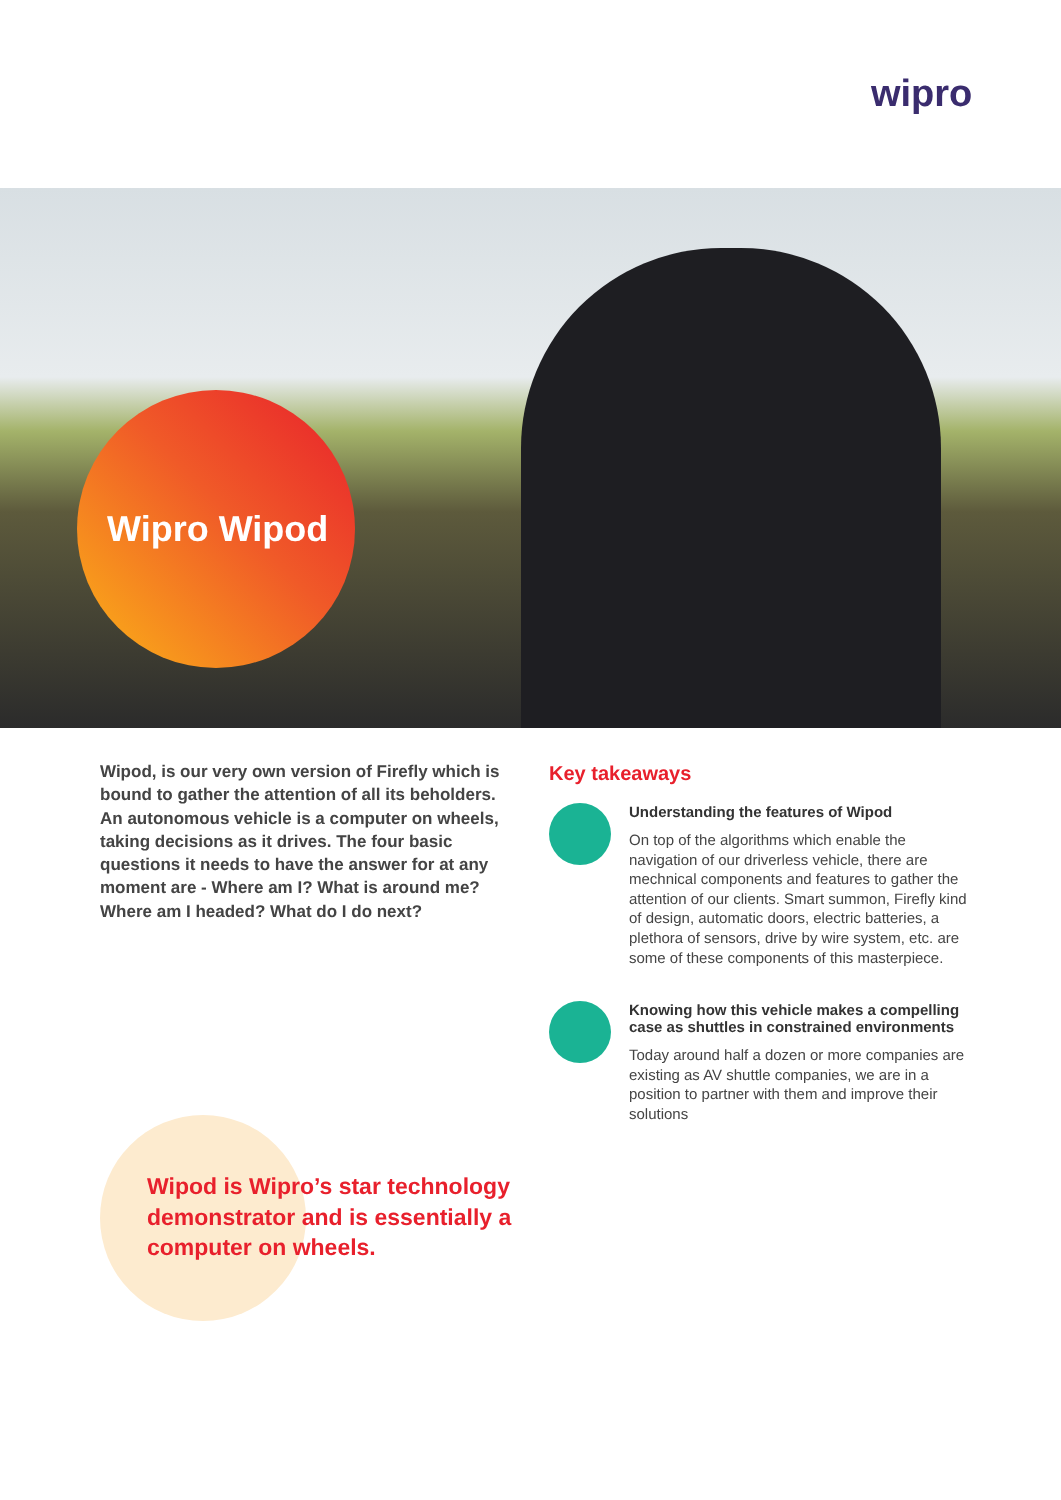wipro
Wipro Wipod
Wipod, is our very own version of Firefly which is bound to gather the attention of all its beholders. An autonomous vehicle is a computer on wheels, taking decisions as it drives. The four basic questions it needs to have the answer for at any moment are - Where am I? What is around me? Where am I headed? What do I do next?
Key takeaways
Understanding the features of Wipod
On top of the algorithms which enable the navigation of our driverless vehicle, there are mechnical components and features to gather the attention of our clients. Smart summon, Firefly kind of design, automatic doors, electric batteries, a plethora of sensors, drive by wire system, etc. are some of these components of this masterpiece.
Knowing how this vehicle makes a compelling case as shuttles in constrained environments
Today around half a dozen or more companies are existing as AV shuttle companies, we are in a position to partner with them and improve their solutions
Wipod is Wipro’s star technology demonstrator and is essentially a computer on wheels.